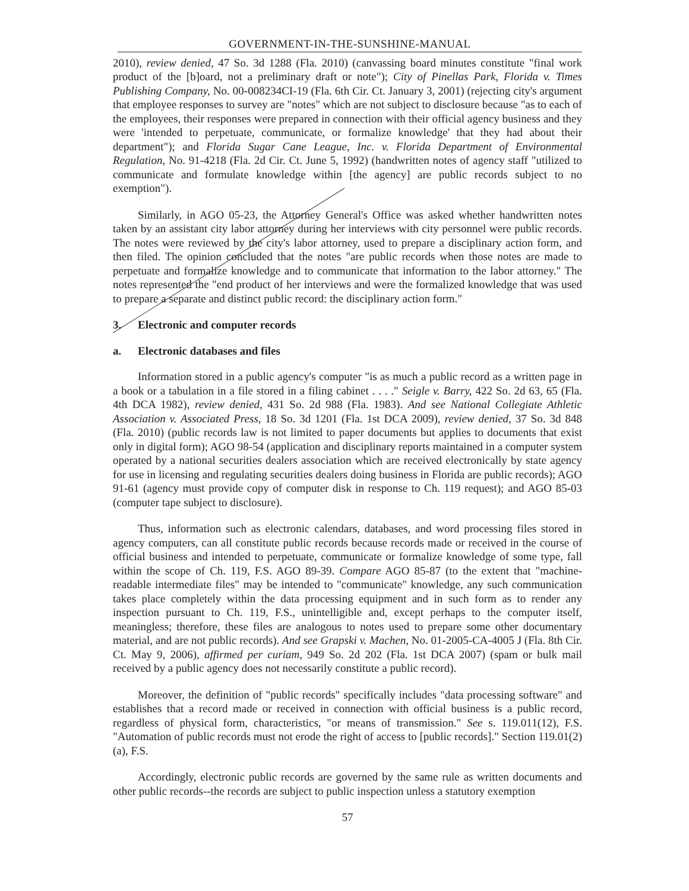GOVERNMENT-IN-THE-SUNSHINE-MANUAL
2010), review denied, 47 So. 3d 1288 (Fla. 2010) (canvassing board minutes constitute "final work product of the [b]oard, not a preliminary draft or note"); City of Pinellas Park, Florida v. Times Publishing Company, No. 00-008234CI-19 (Fla. 6th Cir. Ct. January 3, 2001) (rejecting city's argument that employee responses to survey are "notes" which are not subject to disclosure because "as to each of the employees, their responses were prepared in connection with their official agency business and they were 'intended to perpetuate, communicate, or formalize knowledge' that they had about their department"); and Florida Sugar Cane League, Inc. v. Florida Department of Environmental Regulation, No. 91-4218 (Fla. 2d Cir. Ct. June 5, 1992) (handwritten notes of agency staff "utilized to communicate and formulate knowledge within [the agency] are public records subject to no exemption").
Similarly, in AGO 05-23, the Attorney General's Office was asked whether handwritten notes taken by an assistant city labor attorney during her interviews with city personnel were public records. The notes were reviewed by the city's labor attorney, used to prepare a disciplinary action form, and then filed. The opinion concluded that the notes "are public records when those notes are made to perpetuate and formalize knowledge and to communicate that information to the labor attorney." The notes represented the "end product of her interviews and were the formalized knowledge that was used to prepare a separate and distinct public record: the disciplinary action form."
3. Electronic and computer records
a. Electronic databases and files
Information stored in a public agency's computer "is as much a public record as a written page in a book or a tabulation in a file stored in a filing cabinet . . . ." Seigle v. Barry, 422 So. 2d 63, 65 (Fla. 4th DCA 1982), review denied, 431 So. 2d 988 (Fla. 1983). And see National Collegiate Athletic Association v. Associated Press, 18 So. 3d 1201 (Fla. 1st DCA 2009), review denied, 37 So. 3d 848 (Fla. 2010) (public records law is not limited to paper documents but applies to documents that exist only in digital form); AGO 98-54 (application and disciplinary reports maintained in a computer system operated by a national securities dealers association which are received electronically by state agency for use in licensing and regulating securities dealers doing business in Florida are public records); AGO 91-61 (agency must provide copy of computer disk in response to Ch. 119 request); and AGO 85-03 (computer tape subject to disclosure).
Thus, information such as electronic calendars, databases, and word processing files stored in agency computers, can all constitute public records because records made or received in the course of official business and intended to perpetuate, communicate or formalize knowledge of some type, fall within the scope of Ch. 119, F.S. AGO 89-39. Compare AGO 85-87 (to the extent that "machine-readable intermediate files" may be intended to "communicate" knowledge, any such communication takes place completely within the data processing equipment and in such form as to render any inspection pursuant to Ch. 119, F.S., unintelligible and, except perhaps to the computer itself, meaningless; therefore, these files are analogous to notes used to prepare some other documentary material, and are not public records). And see Grapski v. Machen, No. 01-2005-CA-4005 J (Fla. 8th Cir. Ct. May 9, 2006), affirmed per curiam, 949 So. 2d 202 (Fla. 1st DCA 2007) (spam or bulk mail received by a public agency does not necessarily constitute a public record).
Moreover, the definition of "public records" specifically includes "data processing software" and establishes that a record made or received in connection with official business is a public record, regardless of physical form, characteristics, "or means of transmission." See s. 119.011(12), F.S. "Automation of public records must not erode the right of access to [public records]." Section 119.01(2)(a), F.S.
Accordingly, electronic public records are governed by the same rule as written documents and other public records--the records are subject to public inspection unless a statutory exemption
57